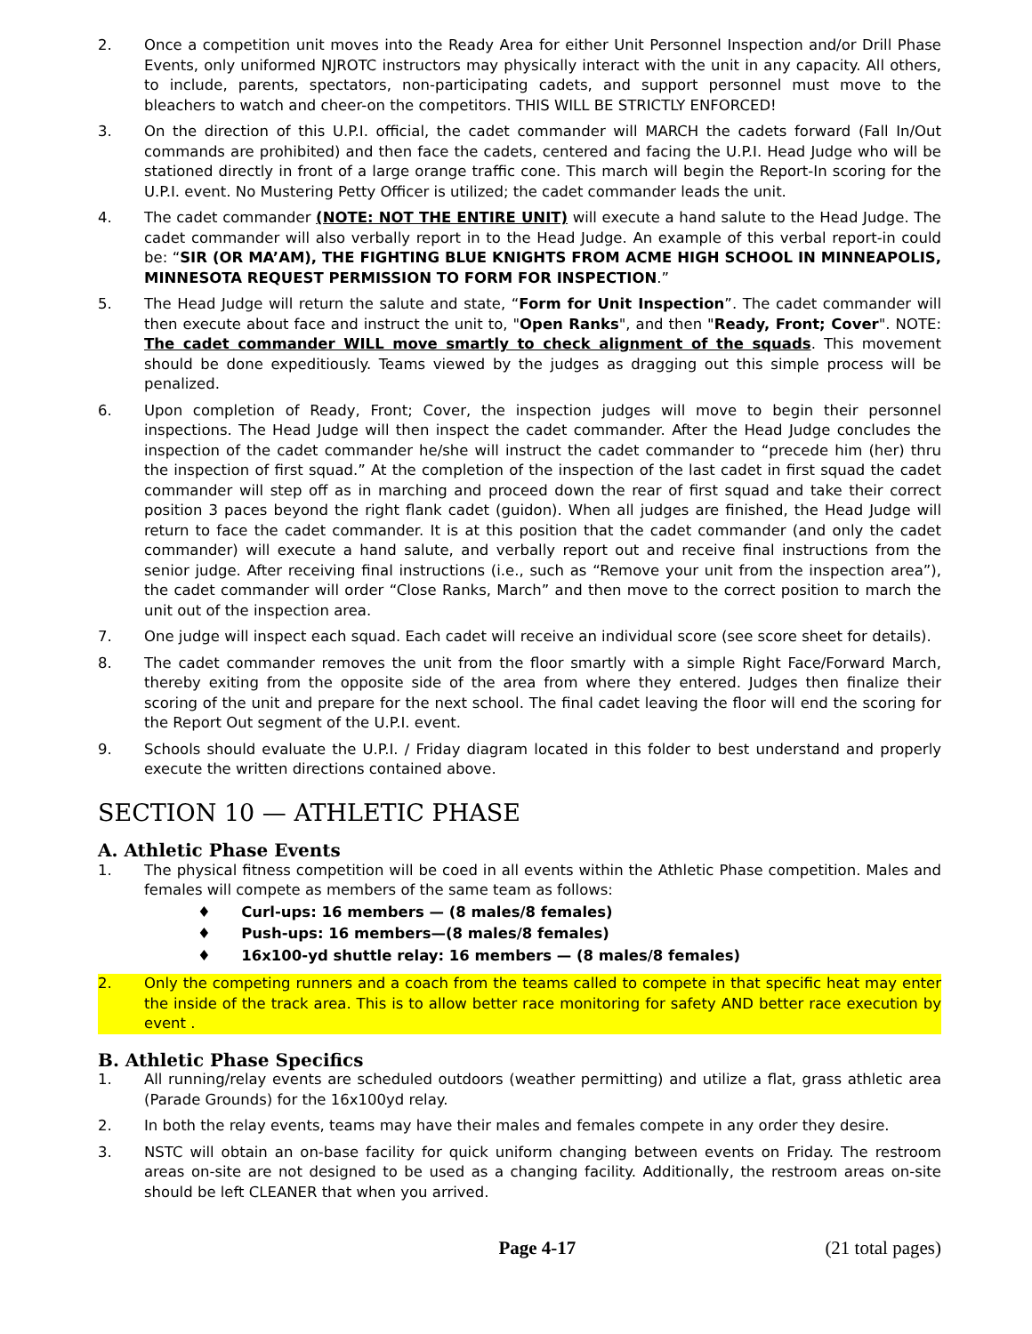2. Once a competition unit moves into the Ready Area for either Unit Personnel Inspection and/or Drill Phase Events, only uniformed NJROTC instructors may physically interact with the unit in any capacity. All others, to include, parents, spectators, non-participating cadets, and support personnel must move to the bleachers to watch and cheer-on the competitors. THIS WILL BE STRICTLY ENFORCED!
3. On the direction of this U.P.I. official, the cadet commander will MARCH the cadets forward (Fall In/Out commands are prohibited) and then face the cadets, centered and facing the U.P.I. Head Judge who will be stationed directly in front of a large orange traffic cone. This march will begin the Report-In scoring for the U.P.I. event. No Mustering Petty Officer is utilized; the cadet commander leads the unit.
4. The cadet commander (NOTE: NOT THE ENTIRE UNIT) will execute a hand salute to the Head Judge. The cadet commander will also verbally report in to the Head Judge. An example of this verbal report-in could be: “SIR (OR MA’AM), THE FIGHTING BLUE KNIGHTS FROM ACME HIGH SCHOOL IN MINNEAPOLIS, MINNESOTA REQUEST PERMISSION TO FORM FOR INSPECTION.”
5. The Head Judge will return the salute and state, “Form for Unit Inspection”. The cadet commander will then execute about face and instruct the unit to, "Open Ranks", and then "Ready, Front; Cover". NOTE: The cadet commander WILL move smartly to check alignment of the squads. This movement should be done expeditiously. Teams viewed by the judges as dragging out this simple process will be penalized.
6. Upon completion of Ready, Front; Cover, the inspection judges will move to begin their personnel inspections. The Head Judge will then inspect the cadet commander. After the Head Judge concludes the inspection of the cadet commander he/she will instruct the cadet commander to “precede him (her) thru the inspection of first squad.” At the completion of the inspection of the last cadet in first squad the cadet commander will step off as in marching and proceed down the rear of first squad and take their correct position 3 paces beyond the right flank cadet (guidon). When all judges are finished, the Head Judge will return to face the cadet commander. It is at this position that the cadet commander (and only the cadet commander) will execute a hand salute, and verbally report out and receive final instructions from the senior judge. After receiving final instructions (i.e., such as “Remove your unit from the inspection area”), the cadet commander will order “Close Ranks, March” and then move to the correct position to march the unit out of the inspection area.
7. One judge will inspect each squad. Each cadet will receive an individual score (see score sheet for details).
8. The cadet commander removes the unit from the floor smartly with a simple Right Face/Forward March, thereby exiting from the opposite side of the area from where they entered. Judges then finalize their scoring of the unit and prepare for the next school. The final cadet leaving the floor will end the scoring for the Report Out segment of the U.P.I. event.
9. Schools should evaluate the U.P.I. / Friday diagram located in this folder to best understand and properly execute the written directions contained above.
SECTION 10 — ATHLETIC PHASE
A. Athletic Phase Events
1. The physical fitness competition will be coed in all events within the Athletic Phase competition. Males and females will compete as members of the same team as follows:
♦ Curl-ups: 16 members — (8 males/8 females)
♦ Push-ups: 16 members—(8 males/8 females)
♦ 16x100-yd shuttle relay: 16 members — (8 males/8 females)
2. Only the competing runners and a coach from the teams called to compete in that specific heat may enter the inside of the track area. This is to allow better race monitoring for safety AND better race execution by event .
B. Athletic Phase Specifics
1. All running/relay events are scheduled outdoors (weather permitting) and utilize a flat, grass athletic area (Parade Grounds) for the 16x100yd relay.
2. In both the relay events, teams may have their males and females compete in any order they desire.
3. NSTC will obtain an on-base facility for quick uniform changing between events on Friday. The restroom areas on-site are not designed to be used as a changing facility. Additionally, the restroom areas on-site should be left CLEANER that when you arrived.
Page 4-17 (21 total pages)